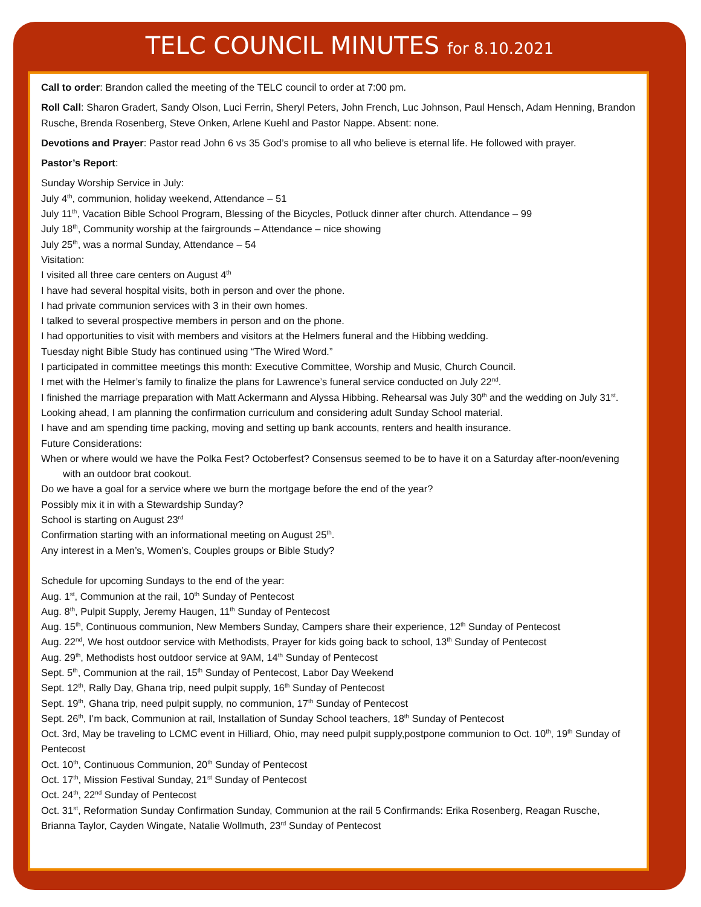TELC COUNCIL MINUTES for 8.10.2021
Call to order: Brandon called the meeting of the TELC council to order at 7:00 pm.
Roll Call: Sharon Gradert, Sandy Olson, Luci Ferrin, Sheryl Peters, John French, Luc Johnson, Paul Hensch, Adam Henning, Brandon Rusche, Brenda Rosenberg, Steve Onken, Arlene Kuehl and Pastor Nappe. Absent: none.
Devotions and Prayer: Pastor read John 6 vs 35 God’s promise to all who believe is eternal life. He followed with prayer.
Pastor’s Report:
Sunday Worship Service in July:
July 4<sup>th</sup>, communion, holiday weekend, Attendance – 51
July 11<sup>th</sup>, Vacation Bible School Program, Blessing of the Bicycles, Potluck dinner after church. Attendance – 99
July 18<sup>th</sup>, Community worship at the fairgrounds – Attendance – nice showing
July 25<sup>th</sup>, was a normal Sunday, Attendance – 54
Visitation:
I visited all three care centers on August 4<sup>th</sup>
I have had several hospital visits, both in person and over the phone.
I had private communion services with 3 in their own homes.
I talked to several prospective members in person and on the phone.
I had opportunities to visit with members and visitors at the Helmers funeral and the Hibbing wedding.
Tuesday night Bible Study has continued using “The Wired Word.”
I participated in committee meetings this month: Executive Committee, Worship and Music, Church Council.
I met with the Helmer’s family to finalize the plans for Lawrence’s funeral service conducted on July 22<sup>nd</sup>.
I finished the marriage preparation with Matt Ackermann and Alyssa Hibbing. Rehearsal was July 30<sup>th</sup> and the wedding on July 31<sup>st</sup>.
Looking ahead, I am planning the confirmation curriculum and considering adult Sunday School material.
I have and am spending time packing, moving and setting up bank accounts, renters and health insurance.
Future Considerations:
When or where would we have the Polka Fest? Octoberfest? Consensus seemed to be to have it on a Saturday after-noon/evening with an outdoor brat cookout.
Do we have a goal for a service where we burn the mortgage before the end of the year?
Possibly mix it in with a Stewardship Sunday?
School is starting on August 23<sup>rd</sup>
Confirmation starting with an informational meeting on August 25<sup>th</sup>.
Any interest in a Men’s, Women’s, Couples groups or Bible Study?
Schedule for upcoming Sundays to the end of the year:
Aug. 1<sup>st</sup>, Communion at the rail, 10<sup>th</sup> Sunday of Pentecost
Aug. 8<sup>th</sup>, Pulpit Supply, Jeremy Haugen, 11<sup>th</sup> Sunday of Pentecost
Aug. 15<sup>th</sup>, Continuous communion, New Members Sunday, Campers share their experience, 12<sup>th</sup> Sunday of Pentecost
Aug. 22<sup>nd</sup>, We host outdoor service with Methodists, Prayer for kids going back to school, 13<sup>th</sup> Sunday of Pentecost
Aug. 29<sup>th</sup>, Methodists host outdoor service at 9AM, 14<sup>th</sup> Sunday of Pentecost
Sept. 5<sup>th</sup>, Communion at the rail, 15<sup>th</sup> Sunday of Pentecost, Labor Day Weekend
Sept. 12<sup>th</sup>, Rally Day, Ghana trip, need pulpit supply, 16<sup>th</sup> Sunday of Pentecost
Sept. 19<sup>th</sup>, Ghana trip, need pulpit supply, no communion, 17<sup>th</sup> Sunday of Pentecost
Sept. 26<sup>th</sup>, I’m back, Communion at rail, Installation of Sunday School teachers, 18<sup>th</sup> Sunday of Pentecost
Oct. 3rd, May be traveling to LCMC event in Hilliard, Ohio, may need pulpit supply,postpone communion to Oct. 10<sup>th</sup>, 19<sup>th</sup> Sunday of Pentecost
Oct. 10<sup>th</sup>, Continuous Communion, 20<sup>th</sup> Sunday of Pentecost
Oct. 17<sup>th</sup>, Mission Festival Sunday, 21<sup>st</sup> Sunday of Pentecost
Oct. 24<sup>th</sup>, 22<sup>nd</sup> Sunday of Pentecost
Oct. 31<sup>st</sup>, Reformation Sunday Confirmation Sunday, Communion at the rail 5 Confirmands: Erika Rosenberg, Reagan Rusche, Brianna Taylor, Cayden Wingate, Natalie Wollmuth, 23<sup>rd</sup> Sunday of Pentecost